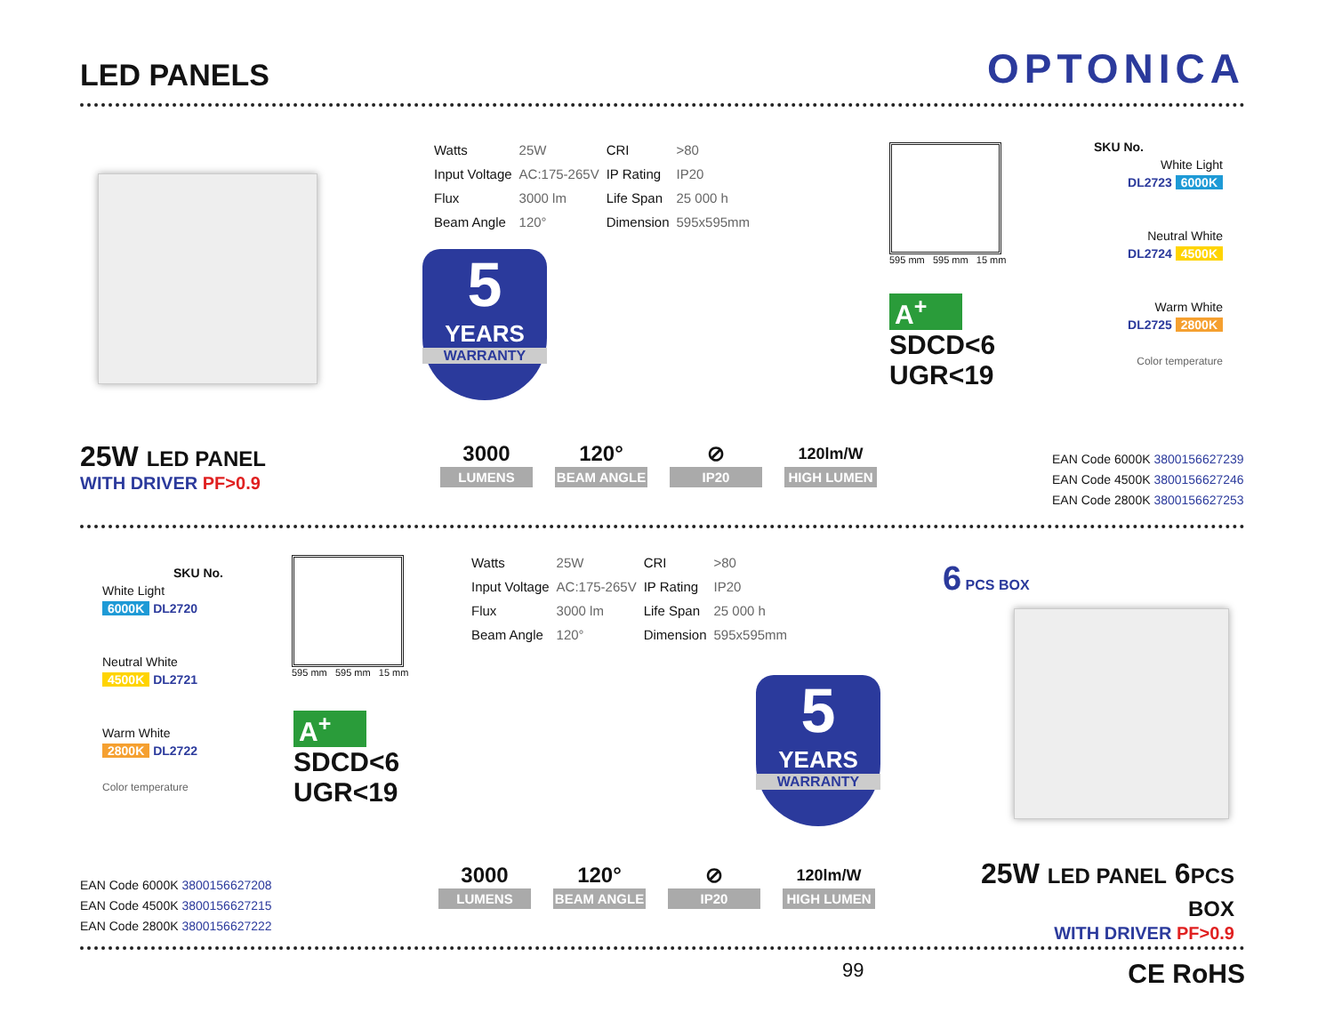LED PANELS
OPTONICA
| Watts | 25W | CRI | >80 |
| Input Voltage | AC:175-265V | IP Rating | IP20 |
| Flux | 3000 lm | Life Span | 25 000 h |
| Beam Angle | 120° | Dimension | 595x595mm |
5
YEARS
WARRANTY
595 mm 595 mm 15 mm
A<sup>+</sup>
SDCD<6
UGR<19
SKU No.
White Light
DL2723 6000K
Neutral White
DL2724 4500K
Warm White
DL2725 2800K
Color temperature
25W LED PANEL
WITH DRIVER PF>0.9
3000
LUMENS
120°
BEAM ANGLE
⊘
IP20
120lm/W
HIGH LUMEN
EAN Code 6000K 3800156627239
EAN Code 4500K 3800156627246
EAN Code 2800K 3800156627253
SKU No.
White Light
6000K DL2720
Neutral White
4500K DL2721
Warm White
2800K DL2722
Color temperature
595 mm 595 mm 15 mm
A<sup>+</sup>
SDCD<6
UGR<19
| Watts | 25W | CRI | >80 |
| Input Voltage | AC:175-265V | IP Rating | IP20 |
| Flux | 3000 lm | Life Span | 25 000 h |
| Beam Angle | 120° | Dimension | 595x595mm |
6 PCS BOX
5
YEARS
WARRANTY
EAN Code 6000K 3800156627208
EAN Code 4500K 3800156627215
EAN Code 2800K 3800156627222
3000
LUMENS
120°
BEAM ANGLE
⊘
IP20
120lm/W
HIGH LUMEN
25W LED PANEL 6PCS BOX
WITH DRIVER PF>0.9
99 CE RoHS